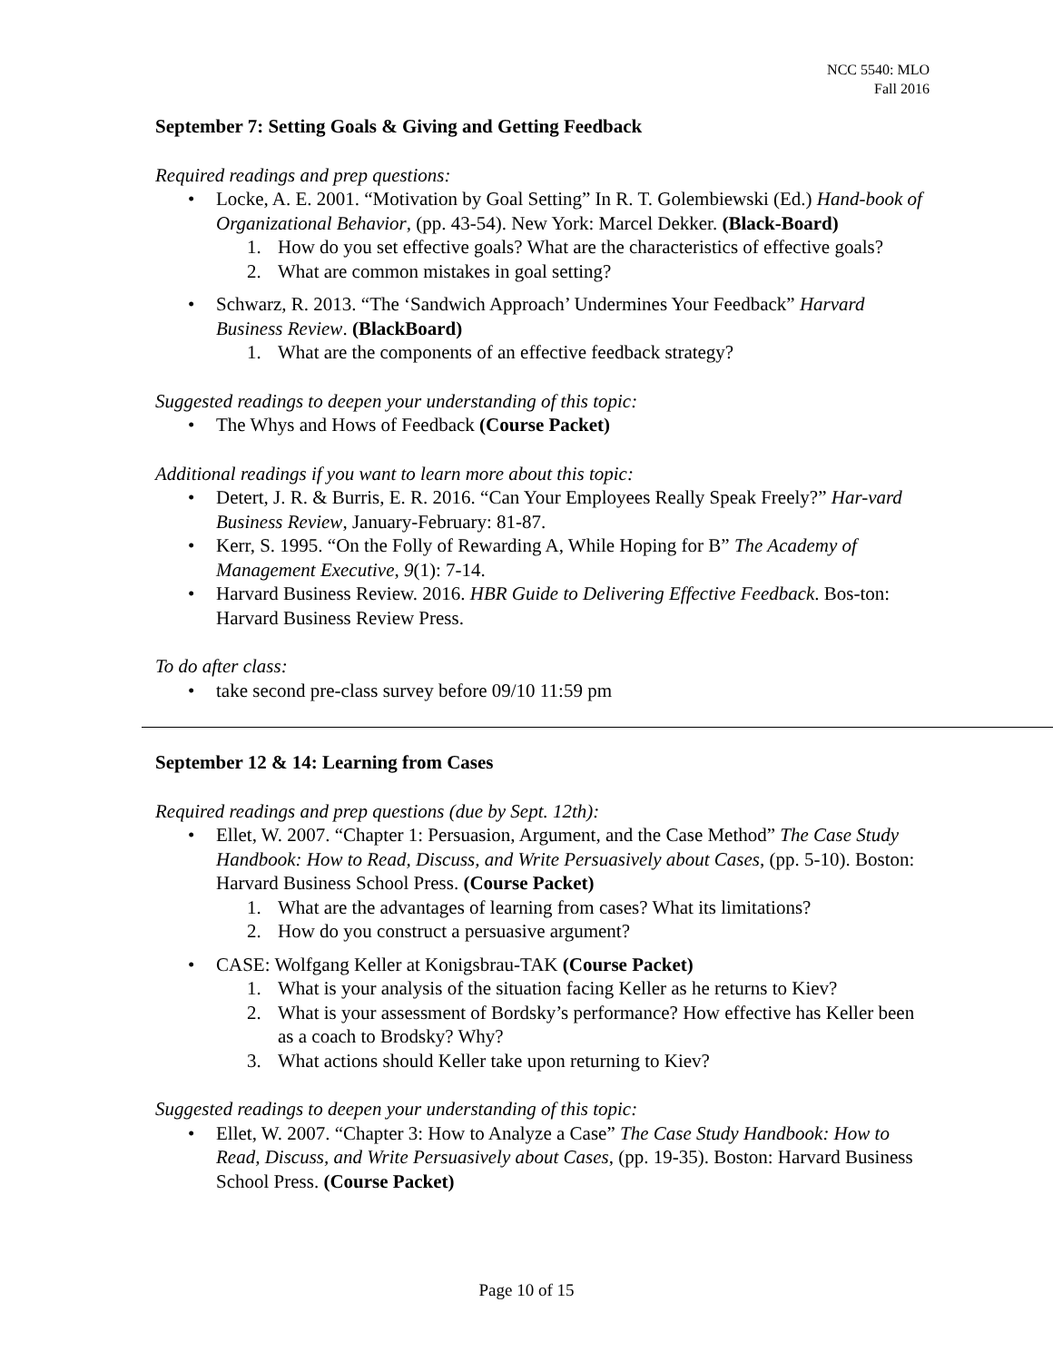NCC 5540: MLO
Fall 2016
September 7: Setting Goals & Giving and Getting Feedback
Required readings and prep questions:
• Locke, A. E. 2001. “Motivation by Goal Setting” In R. T. Golembiewski (Ed.) Hand-book of Organizational Behavior, (pp. 43-54). New York: Marcel Dekker. (Black-Board)
1. How do you set effective goals? What are the characteristics of effective goals?
2. What are common mistakes in goal setting?
• Schwarz, R. 2013. “The ‘Sandwich Approach’ Undermines Your Feedback” Harvard Business Review. (BlackBoard)
1. What are the components of an effective feedback strategy?
Suggested readings to deepen your understanding of this topic:
• The Whys and Hows of Feedback (Course Packet)
Additional readings if you want to learn more about this topic:
• Detert, J. R. & Burris, E. R. 2016. “Can Your Employees Really Speak Freely?” Har-vard Business Review, January-February: 81-87.
• Kerr, S. 1995. “On the Folly of Rewarding A, While Hoping for B” The Academy of Management Executive, 9(1): 7-14.
• Harvard Business Review. 2016. HBR Guide to Delivering Effective Feedback. Bos-ton: Harvard Business Review Press.
To do after class:
• take second pre-class survey before 09/10 11:59 pm
September 12 & 14: Learning from Cases
Required readings and prep questions (due by Sept. 12th):
• Ellet, W. 2007. “Chapter 1: Persuasion, Argument, and the Case Method” The Case Study Handbook: How to Read, Discuss, and Write Persuasively about Cases, (pp. 5-10). Boston: Harvard Business School Press. (Course Packet)
1. What are the advantages of learning from cases? What its limitations?
2. How do you construct a persuasive argument?
• CASE: Wolfgang Keller at Konigsbrau-TAK (Course Packet)
1. What is your analysis of the situation facing Keller as he returns to Kiev?
2. What is your assessment of Bordsky’s performance? How effective has Keller been as a coach to Brodsky? Why?
3. What actions should Keller take upon returning to Kiev?
Suggested readings to deepen your understanding of this topic:
• Ellet, W. 2007. “Chapter 3: How to Analyze a Case” The Case Study Handbook: How to Read, Discuss, and Write Persuasively about Cases, (pp. 19-35). Boston: Harvard Business School Press. (Course Packet)
Page 10 of 15